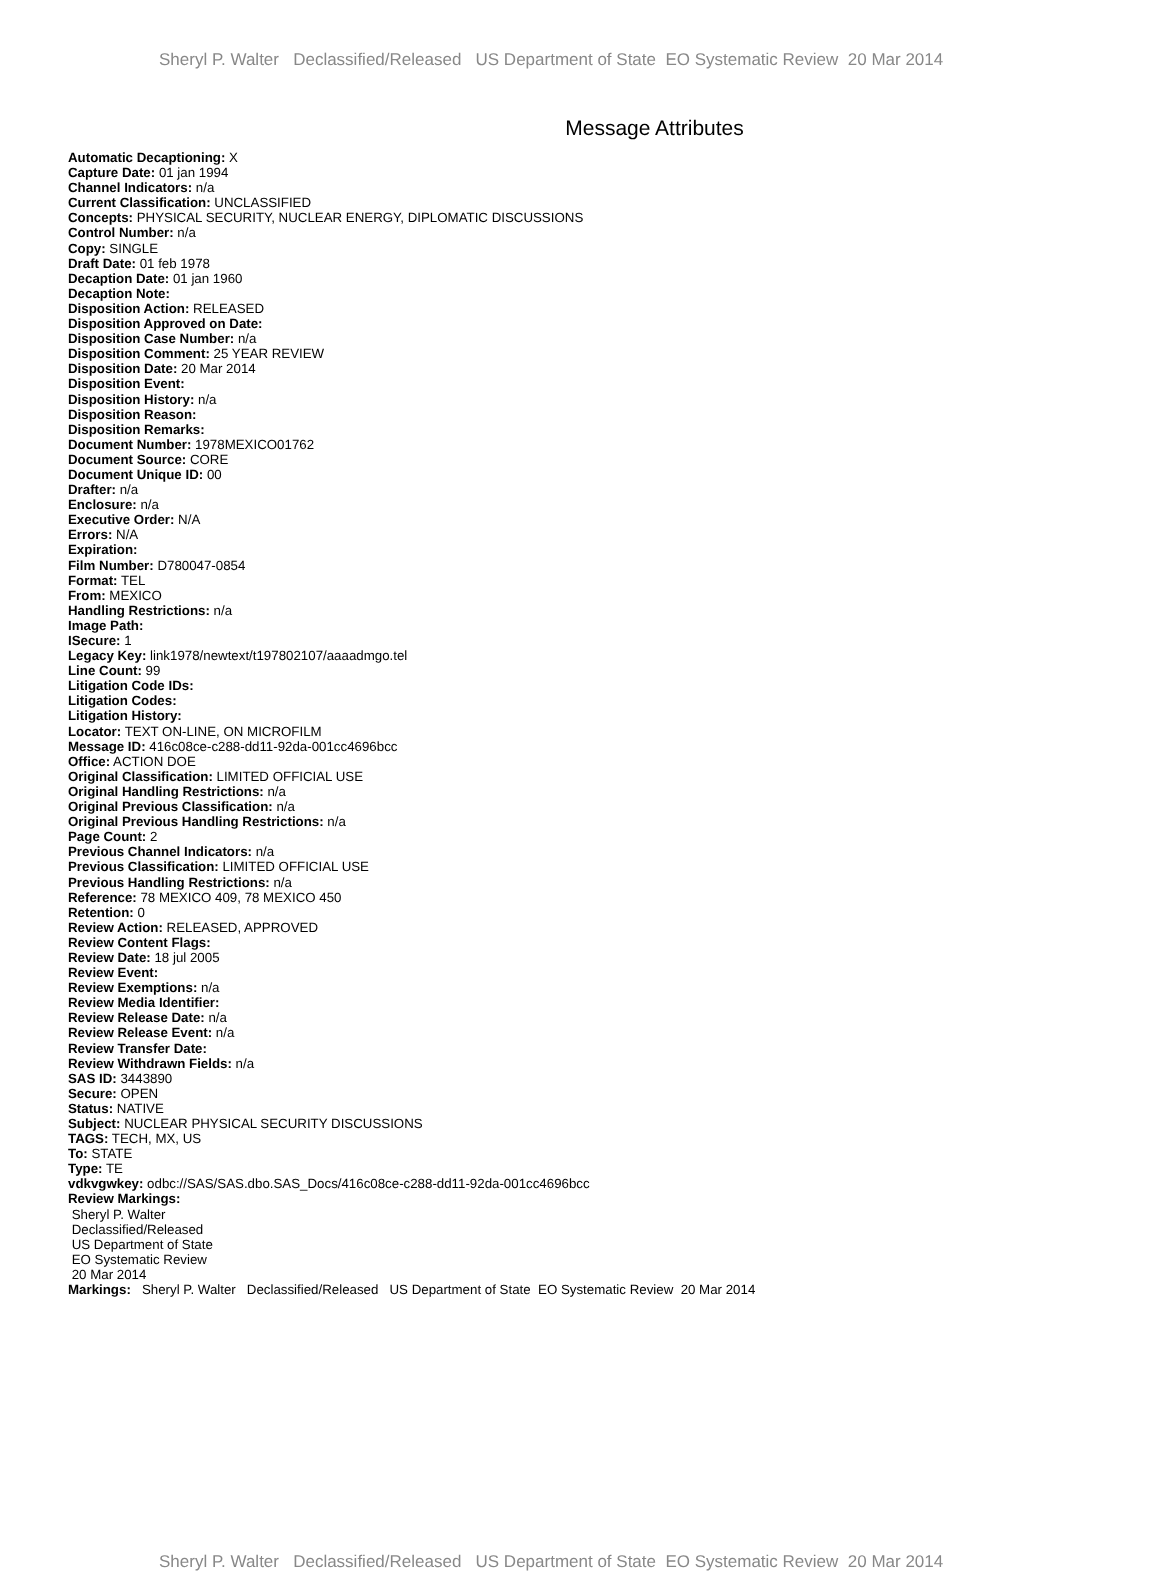Sheryl P. Walter Declassified/Released US Department of State EO Systematic Review 20 Mar 2014
Message Attributes
Automatic Decaptioning: X
Capture Date: 01 jan 1994
Channel Indicators: n/a
Current Classification: UNCLASSIFIED
Concepts: PHYSICAL SECURITY, NUCLEAR ENERGY, DIPLOMATIC DISCUSSIONS
Control Number: n/a
Copy: SINGLE
Draft Date: 01 feb 1978
Decaption Date: 01 jan 1960
Decaption Note:
Disposition Action: RELEASED
Disposition Approved on Date:
Disposition Case Number: n/a
Disposition Comment: 25 YEAR REVIEW
Disposition Date: 20 Mar 2014
Disposition Event:
Disposition History: n/a
Disposition Reason:
Disposition Remarks:
Document Number: 1978MEXICO01762
Document Source: CORE
Document Unique ID: 00
Drafter: n/a
Enclosure: n/a
Executive Order: N/A
Errors: N/A
Expiration:
Film Number: D780047-0854
Format: TEL
From: MEXICO
Handling Restrictions: n/a
Image Path:
ISecure: 1
Legacy Key: link1978/newtext/t197802107/aaaadmgo.tel
Line Count: 99
Litigation Code IDs:
Litigation Codes:
Litigation History:
Locator: TEXT ON-LINE, ON MICROFILM
Message ID: 416c08ce-c288-dd11-92da-001cc4696bcc
Office: ACTION DOE
Original Classification: LIMITED OFFICIAL USE
Original Handling Restrictions: n/a
Original Previous Classification: n/a
Original Previous Handling Restrictions: n/a
Page Count: 2
Previous Channel Indicators: n/a
Previous Classification: LIMITED OFFICIAL USE
Previous Handling Restrictions: n/a
Reference: 78 MEXICO 409, 78 MEXICO 450
Retention: 0
Review Action: RELEASED, APPROVED
Review Content Flags:
Review Date: 18 jul 2005
Review Event:
Review Exemptions: n/a
Review Media Identifier:
Review Release Date: n/a
Review Release Event: n/a
Review Transfer Date:
Review Withdrawn Fields: n/a
SAS ID: 3443890
Secure: OPEN
Status: NATIVE
Subject: NUCLEAR PHYSICAL SECURITY DISCUSSIONS
TAGS: TECH, MX, US
To: STATE
Type: TE
vdkvgwkey: odbc://SAS/SAS.dbo.SAS_Docs/416c08ce-c288-dd11-92da-001cc4696bcc
Review Markings:
Sheryl P. Walter
Declassified/Released
US Department of State
EO Systematic Review
20 Mar 2014
Markings: Sheryl P. Walter Declassified/Released US Department of State EO Systematic Review 20 Mar 2014
Sheryl P. Walter Declassified/Released US Department of State EO Systematic Review 20 Mar 2014